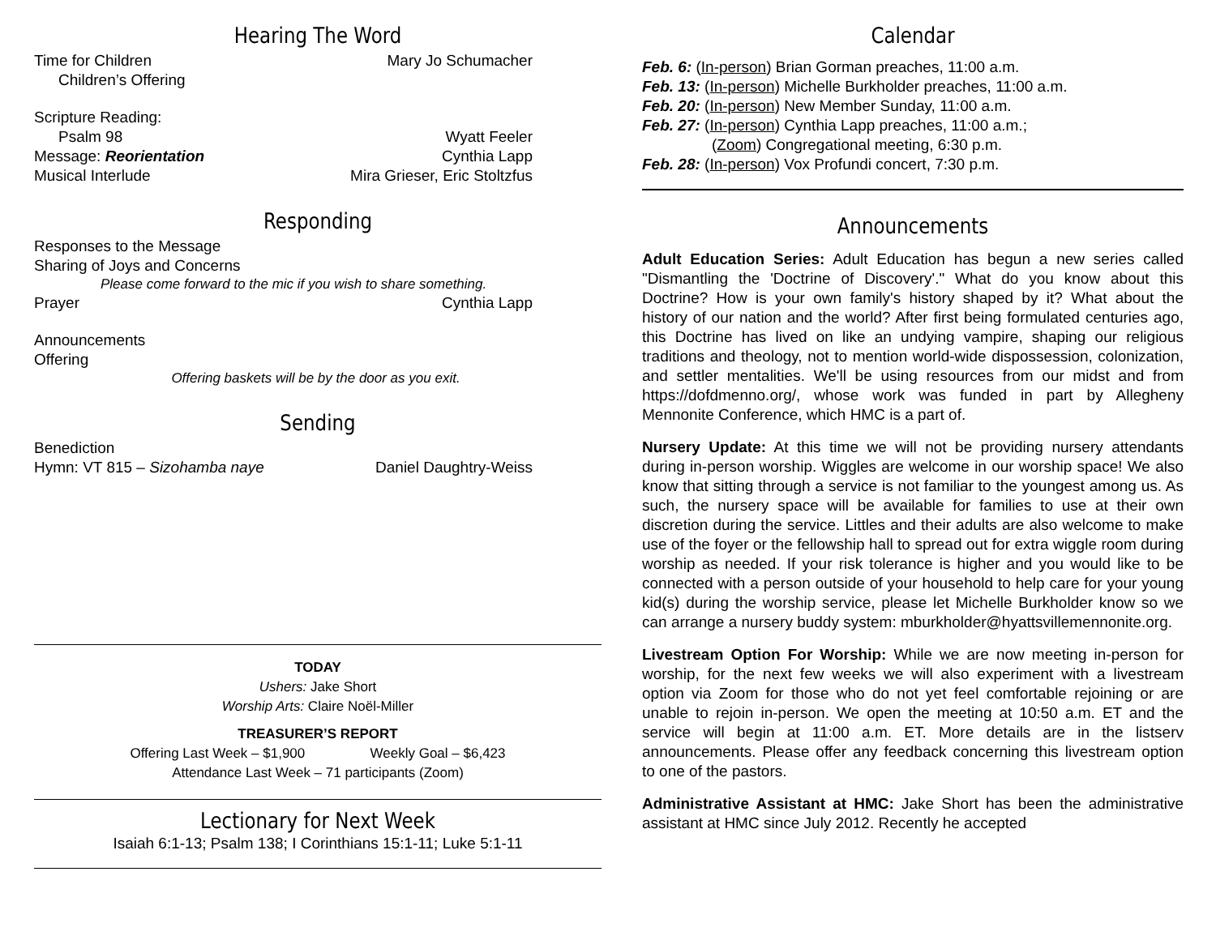Hearing The Word
Time for Children Mary Jo Schumacher
Children’s Offering
Scripture Reading:
Psalm 98 Wyatt Feeler
Message: Reorientation Cynthia Lapp
Musical Interlude Mira Grieser, Eric Stoltzfus
Responding
Responses to the Message
Sharing of Joys and Concerns
Please come forward to the mic if you wish to share something.
Prayer Cynthia Lapp
Announcements
Offering
Offering baskets will be by the door as you exit.
Sending
Benediction
Hymn: VT 815 – Sizohamba naye Daniel Daughtry-Weiss
TODAY
Ushers: Jake Short
Worship Arts: Claire Noël-Miller
TREASURER’S REPORT
Offering Last Week – $1,900 Weekly Goal – $6,423
Attendance Last Week – 71 participants (Zoom)
Lectionary for Next Week
Isaiah 6:1-13; Psalm 138; I Corinthians 15:1-11; Luke 5:1-11
Calendar
Feb. 6: (In-person) Brian Gorman preaches, 11:00 a.m.
Feb. 13: (In-person) Michelle Burkholder preaches, 11:00 a.m.
Feb. 20: (In-person) New Member Sunday, 11:00 a.m.
Feb. 27: (In-person) Cynthia Lapp preaches, 11:00 a.m.;
(Zoom) Congregational meeting, 6:30 p.m.
Feb. 28: (In-person) Vox Profundi concert, 7:30 p.m.
Announcements
Adult Education Series: Adult Education has begun a new series called "Dismantling the 'Doctrine of Discovery'." What do you know about this Doctrine? How is your own family's history shaped by it? What about the history of our nation and the world? After first being formulated centuries ago, this Doctrine has lived on like an undying vampire, shaping our religious traditions and theology, not to mention world-wide dispossession, colonization, and settler mentalities. We'll be using resources from our midst and from https://dofdmenno.org/, whose work was funded in part by Allegheny Mennonite Conference, which HMC is a part of.
Nursery Update: At this time we will not be providing nursery attendants during in-person worship. Wiggles are welcome in our worship space! We also know that sitting through a service is not familiar to the youngest among us. As such, the nursery space will be available for families to use at their own discretion during the service. Littles and their adults are also welcome to make use of the foyer or the fellowship hall to spread out for extra wiggle room during worship as needed. If your risk tolerance is higher and you would like to be connected with a person outside of your household to help care for your young kid(s) during the worship service, please let Michelle Burkholder know so we can arrange a nursery buddy system: mburkholder@hyattsvillemennonite.org.
Livestream Option For Worship: While we are now meeting in-person for worship, for the next few weeks we will also experiment with a livestream option via Zoom for those who do not yet feel comfortable rejoining or are unable to rejoin in-person. We open the meeting at 10:50 a.m. ET and the service will begin at 11:00 a.m. ET. More details are in the listserv announcements. Please offer any feedback concerning this livestream option to one of the pastors.
Administrative Assistant at HMC: Jake Short has been the administrative assistant at HMC since July 2012. Recently he accepted